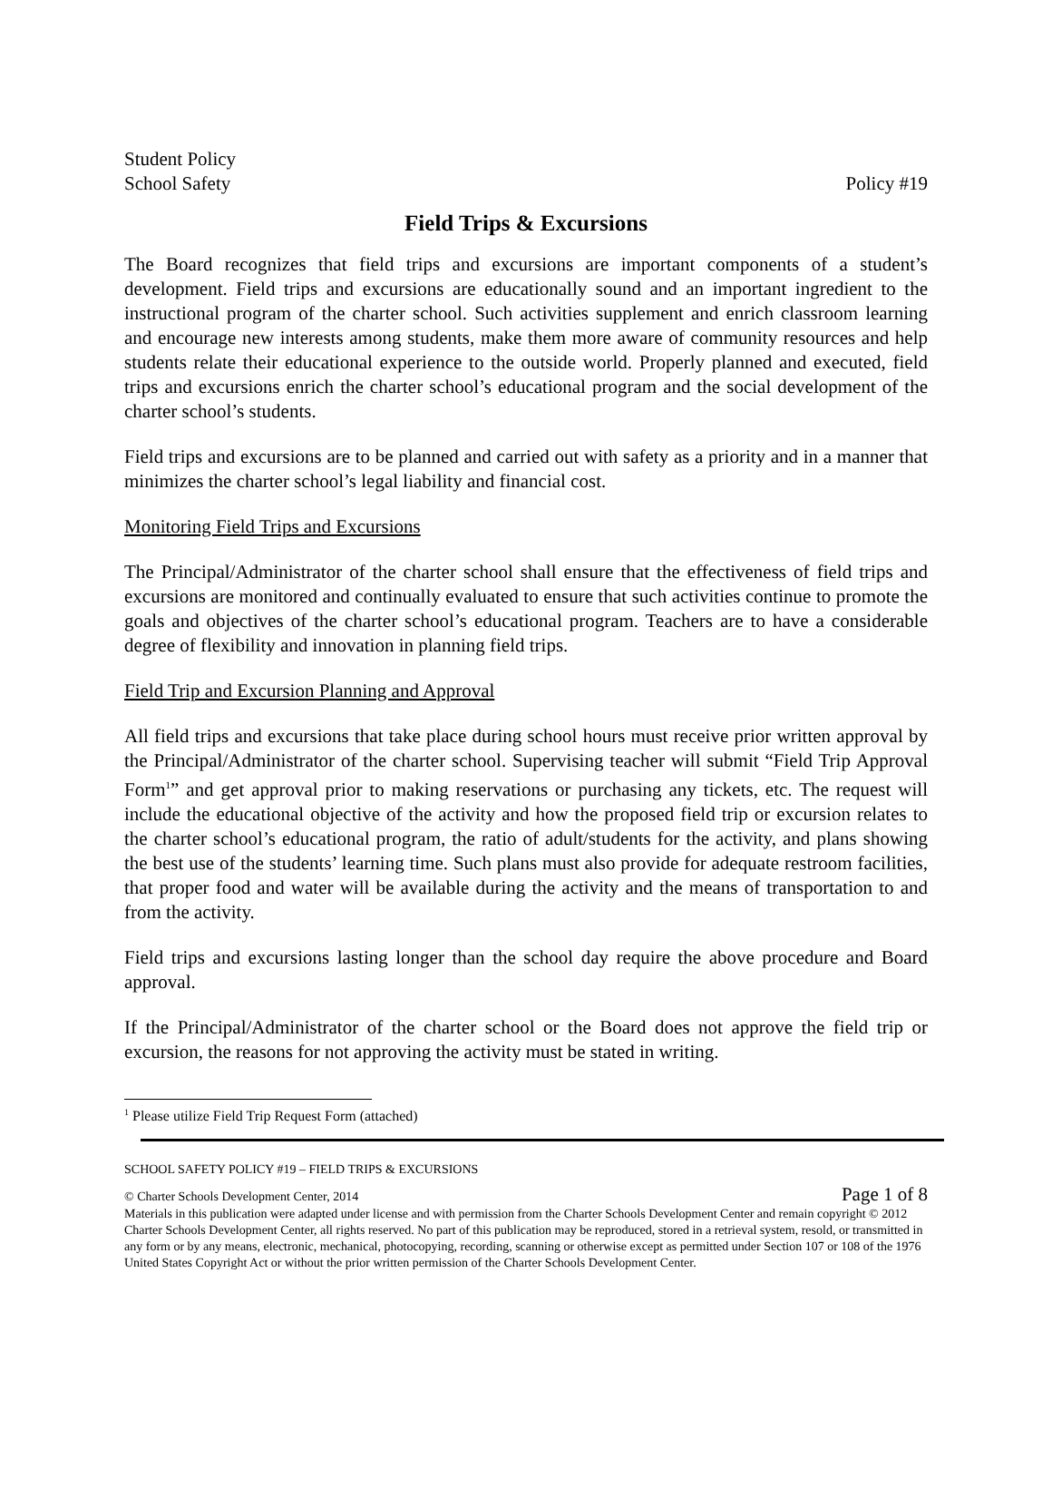Student Policy
School Safety Policy #19
Field Trips & Excursions
The Board recognizes that field trips and excursions are important components of a student’s development. Field trips and excursions are educationally sound and an important ingredient to the instructional program of the charter school. Such activities supplement and enrich classroom learning and encourage new interests among students, make them more aware of community resources and help students relate their educational experience to the outside world. Properly planned and executed, field trips and excursions enrich the charter school’s educational program and the social development of the charter school’s students.
Field trips and excursions are to be planned and carried out with safety as a priority and in a manner that minimizes the charter school’s legal liability and financial cost.
Monitoring Field Trips and Excursions
The Principal/Administrator of the charter school shall ensure that the effectiveness of field trips and excursions are monitored and continually evaluated to ensure that such activities continue to promote the goals and objectives of the charter school’s educational program. Teachers are to have a considerable degree of flexibility and innovation in planning field trips.
Field Trip and Excursion Planning and Approval
All field trips and excursions that take place during school hours must receive prior written approval by the Principal/Administrator of the charter school. Supervising teacher will submit “Field Trip Approval Form<sup>1</sup>” and get approval prior to making reservations or purchasing any tickets, etc. The request will include the educational objective of the activity and how the proposed field trip or excursion relates to the charter school’s educational program, the ratio of adult/students for the activity, and plans showing the best use of the students’ learning time. Such plans must also provide for adequate restroom facilities, that proper food and water will be available during the activity and the means of transportation to and from the activity.
Field trips and excursions lasting longer than the school day require the above procedure and Board approval.
If the Principal/Administrator of the charter school or the Board does not approve the field trip or excursion, the reasons for not approving the activity must be stated in writing.
<sup>1</sup> Please utilize Field Trip Request Form (attached)
SCHOOL SAFETY POLICY #19 – FIELD TRIPS & EXCURSIONS
© Charter Schools Development Center, 2014 Page 1 of 8
Materials in this publication were adapted under license and with permission from the Charter Schools Development Center and remain copyright © 2012 Charter Schools Development Center, all rights reserved. No part of this publication may be reproduced, stored in a retrieval system, resold, or transmitted in any form or by any means, electronic, mechanical, photocopying, recording, scanning or otherwise except as permitted under Section 107 or 108 of the 1976 United States Copyright Act or without the prior written permission of the Charter Schools Development Center.